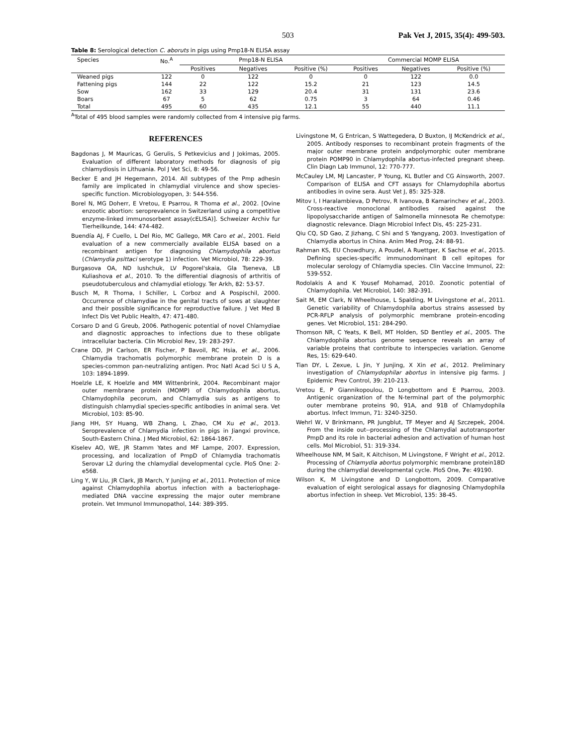503 Pak Vet J, 2015, 35(4): 499-503.
Table 8: Serological detection C. aboruts in pigs using Pmp18-N ELISA assay
| Species | No.<sup>A</sup> | Pmp18-N ELISA | | | Commercial MOMP ELISA | | |
| --- | --- | --- | --- | --- | --- | --- | --- |
| | | Positives | Negatives | Positive (%) | Positives | Negatives | Positive (%) |
| Weaned pigs | 122 | 0 | 122 | 0 | 0 | 122 | 0.0 |
| Fattening pigs | 144 | 22 | 122 | 15.2 | 21 | 123 | 14.5 |
| Sow | 162 | 33 | 129 | 20.4 | 31 | 131 | 23.6 |
| Boars | 67 | 5 | 62 | 0.75 | 3 | 64 | 0.46 |
| Total | 495 | 60 | 435 | 12.1 | 55 | 440 | 11.1 |
<sup>A</sup>Total of 495 blood samples were randomly collected from 4 intensive pig farms.
REFERENCES
Bagdonas J, M Mauricas, G Gerulis, S Petkevicius and J Jokimas, 2005. Evaluation of different laboratory methods for diagnosis of pig chlamydiosis in Lithuania. Pol J Vet Sci, 8: 49-56.
Becker E and JH Hegemann, 2014. All subtypes of the Pmp adhesin family are implicated in chlamydial virulence and show species-specific function. Microbiologyopen, 3: 544-556.
Borel N, MG Doherr, E Vretou, E Psarrou, R Thoma et al., 2002. [Ovine enzootic abortion: seroprevalence in Switzerland using a competitive enzyme-linked immunosorbent assay(cELISA)]. Schweizer Archiv fur Tierheilkunde, 144: 474-482.
Buendía AJ, F Cuello, L Del Rio, MC Gallego, MR Caro et al., 2001. Field evaluation of a new commercially available ELISA based on a recombinant antigen for diagnosing Chlamydophila abortus (Chlamydia psittaci serotype 1) infection. Vet Microbiol, 78: 229-39.
Burgasova OA, ND Iushchuk, LV Pogorel'skaia, Gla Tseneva, LB Kuliashova et al., 2010. To the differential diagnosis of arthritis of pseudotuberculous and chlamydial etiology. Ter Arkh, 82: 53-57.
Busch M, R Thoma, I Schiller, L Corboz and A Pospischil, 2000. Occurrence of chlamydiae in the genital tracts of sows at slaughter and their possible significance for reproductive failure. J Vet Med B Infect Dis Vet Public Health, 47: 471-480.
Corsaro D and G Greub, 2006. Pathogenic potential of novel Chlamydiae and diagnostic approaches to infections due to these obligate intracellular bacteria. Clin Microbiol Rev, 19: 283-297.
Crane DD, JH Carlson, ER Fischer, P Bavoil, RC Hsia, et al., 2006. Chlamydia trachomatis polymorphic membrane protein D is a species-common pan-neutralizing antigen. Proc Natl Acad Sci U S A, 103: 1894-1899.
Hoelzle LE, K Hoelzle and MM Wittenbrink, 2004. Recombinant major outer membrane protein (MOMP) of Chlamydophila abortus, Chlamydophila pecorum, and Chlamydia suis as antigens to distinguish chlamydial species-specific antibodies in animal sera. Vet Microbiol, 103: 85-90.
Jiang HH, SY Huang, WB Zhang, L Zhao, CM Xu et al., 2013. Seroprevalence of Chlamydia infection in pigs in Jiangxi province, South-Eastern China. J Med Microbiol, 62: 1864-1867.
Kiselev AO, WE, JR Stamm Yates and MF Lampe, 2007. Expression, processing, and localization of PmpD of Chlamydia trachomatis Serovar L2 during the chlamydial developmental cycle. PloS One: 2-e568.
Ling Y, W Liu, JR Clark, JB March, Y Junjing et al., 2011. Protection of mice against Chlamydophila abortus infection with a bacteriophage-mediated DNA vaccine expressing the major outer membrane protein. Vet Immunol Immunopathol, 144: 389-395.
Livingstone M, G Entrican, S Wattegedera, D Buxton, IJ McKendrick et al., 2005. Antibody responses to recombinant protein fragments of the major outer membrane protein andpolymorphic outer membrane protein POMP90 in Chlamydophila abortus-infected pregnant sheep. Clin Diagn Lab Immunol, 12: 770-777.
McCauley LM, MJ Lancaster, P Young, KL Butler and CG Ainsworth, 2007. Comparison of ELISA and CFT assays for Chlamydophila abortus antibodies in ovine sera. Aust Vet J, 85: 325-328.
Mitov I, I Haralambieva, D Petrov, R Ivanova, B Kamarinchev et al., 2003. Cross-reactive monoclonal antibodies raised against the lipopolysaccharide antigen of Salmonella minnesota Re chemotype: diagnostic relevance. Diagn Microbiol Infect Dis, 45: 225-231.
Qiu CQ, SD Gao, Z Jizhang, C Shi and S Yangyang, 2003. Investigation of Chlamydia abortus in China. Anim Med Prog, 24: 88-91.
Rahman KS, EU Chowdhury, A Poudel, A Ruettger, K Sachse et al., 2015. Defining species-specific immunodominant B cell epitopes for molecular serology of Chlamydia species. Clin Vaccine Immunol, 22: 539-552.
Rodolakis A and K Yousef Mohamad, 2010. Zoonotic potential of Chlamydophila. Vet Microbiol, 140: 382-391.
Sait M, EM Clark, N Wheelhouse, L Spalding, M Livingstone et al., 2011. Genetic variability of Chlamydophila abortus strains assessed by PCR-RFLP analysis of polymorphic membrane protein-encoding genes. Vet Microbiol, 151: 284-290.
Thomson NR, C Yeats, K Bell, MT Holden, SD Bentley et al., 2005. The Chlamydophila abortus genome sequence reveals an array of variable proteins that contribute to interspecies variation. Genome Res, 15: 629-640.
Tian DY, L Zexue, L Jin, Y Junjing, X Xin et al., 2012. Preliminary investigation of Chlamydophilar abortus in intensive pig farms. J Epidemic Prev Control, 39: 210-213.
Vretou E, P Giannikopoulou, D Longbottom and E Psarrou, 2003. Antigenic organization of the N-terminal part of the polymorphic outer membrane proteins 90, 91A, and 91B of Chlamydophila abortus. Infect Immun, 71: 3240-3250.
Wehrl W, V Brinkmann, PR Jungblut, TF Meyer and AJ Szczepek, 2004. From the inside out--processing of the Chlamydial autotransporter PmpD and its role in bacterial adhesion and activation of human host cells. Mol Microbiol, 51: 319-334.
Wheelhouse NM, M Sait, K Aitchison, M Livingstone, F Wright et al., 2012. Processing of Chlamydia abortus polymorphic membrane protein18D during the chlamydial developmental cycle. PloS One, 7e: 49190.
Wilson K, M Livingstone and D Longbottom, 2009. Comparative evaluation of eight serological assays for diagnosing Chlamydophila abortus infection in sheep. Vet Microbiol, 135: 38-45.